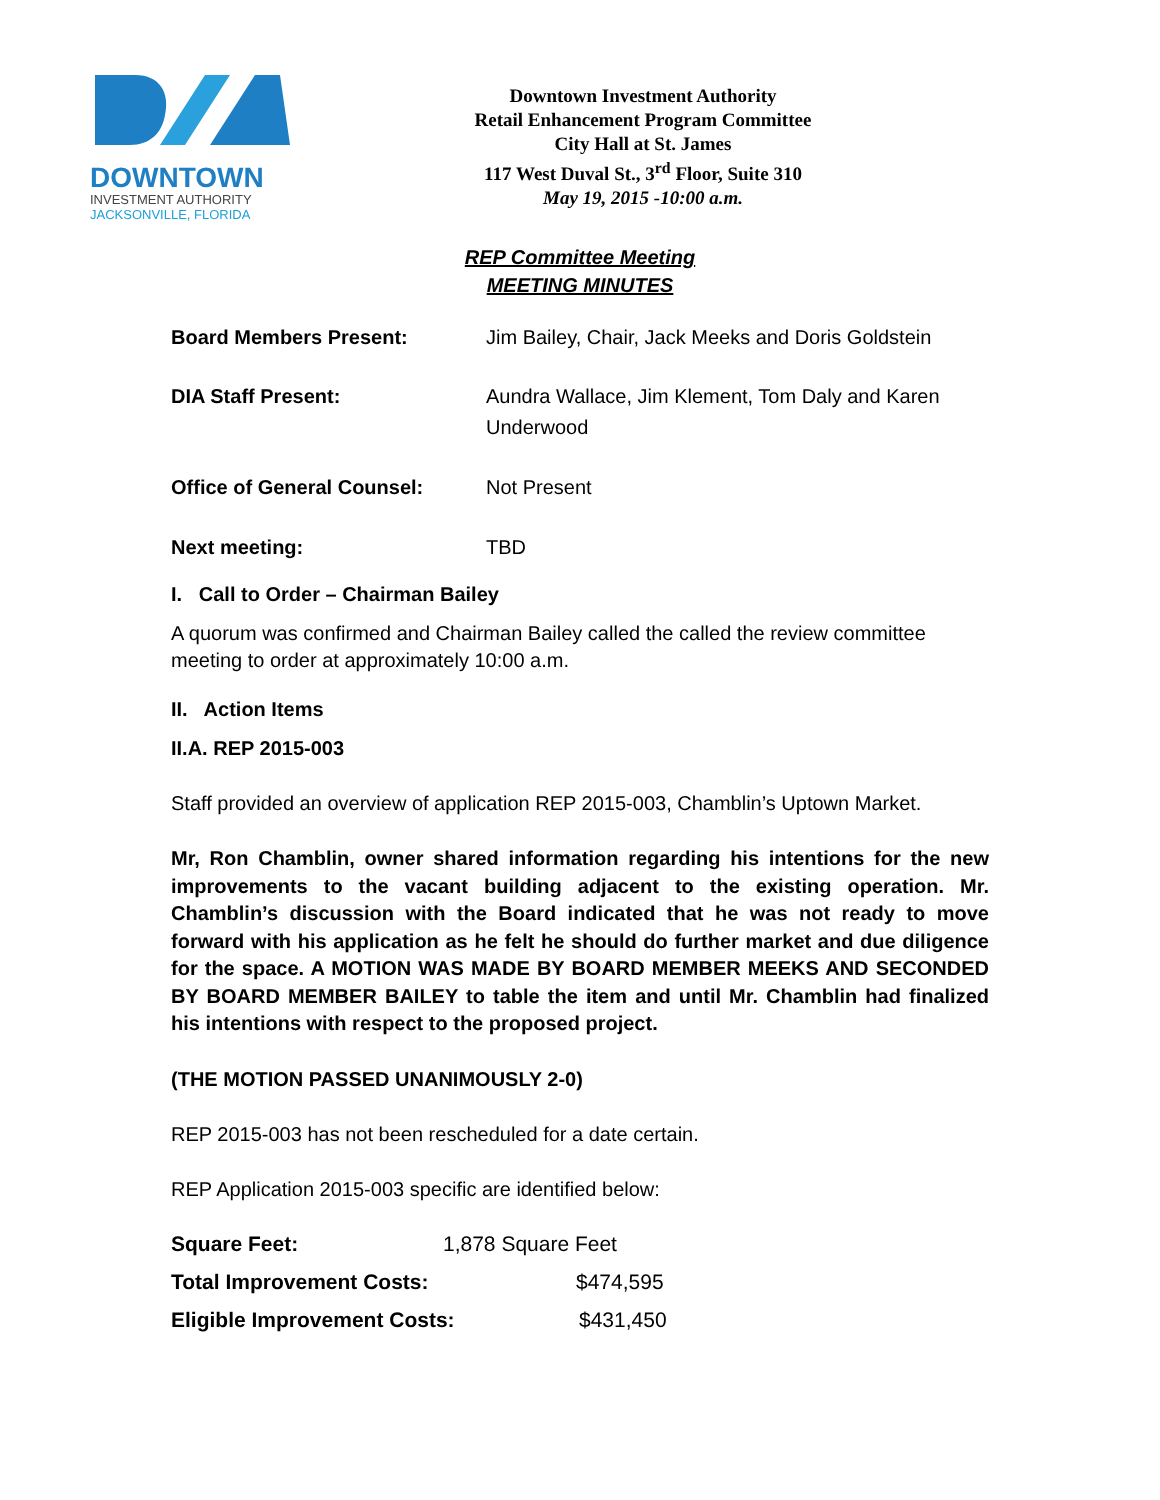DOWNTOWN
INVESTMENT AUTHORITY
JACKSONVILLE, FLORIDA
Downtown Investment Authority
Retail Enhancement Program Committee
City Hall at St. James
117 West Duval St., 3<sup>rd</sup> Floor, Suite 310
May 19, 2015 -10:00 a.m.
REP Committee Meeting
MEETING MINUTES
Board Members Present: Jim Bailey, Chair, Jack Meeks and Doris Goldstein
DIA Staff Present: Aundra Wallace, Jim Klement, Tom Daly and Karen Underwood
Office of General Counsel: Not Present
Next meeting: TBD
I. Call to Order – Chairman Bailey
A quorum was confirmed and Chairman Bailey called the called the review committee meeting to order at approximately 10:00 a.m.
II. Action Items
II.A. REP 2015-003
Staff provided an overview of application REP 2015-003, Chamblin’s Uptown Market.
Mr, Ron Chamblin, owner shared information regarding his intentions for the new improvements to the vacant building adjacent to the existing operation. Mr. Chamblin’s discussion with the Board indicated that he was not ready to move forward with his application as he felt he should do further market and due diligence for the space. A MOTION WAS MADE BY BOARD MEMBER MEEKS AND SECONDED BY BOARD MEMBER BAILEY to table the item and until Mr. Chamblin had finalized his intentions with respect to the proposed project.
(THE MOTION PASSED UNANIMOUSLY 2-0)
REP 2015-003 has not been rescheduled for a date certain.
REP Application 2015-003 specific are identified below:
Square Feet: 1,878 Square Feet
Total Improvement Costs: $474,595
Eligible Improvement Costs: $431,450